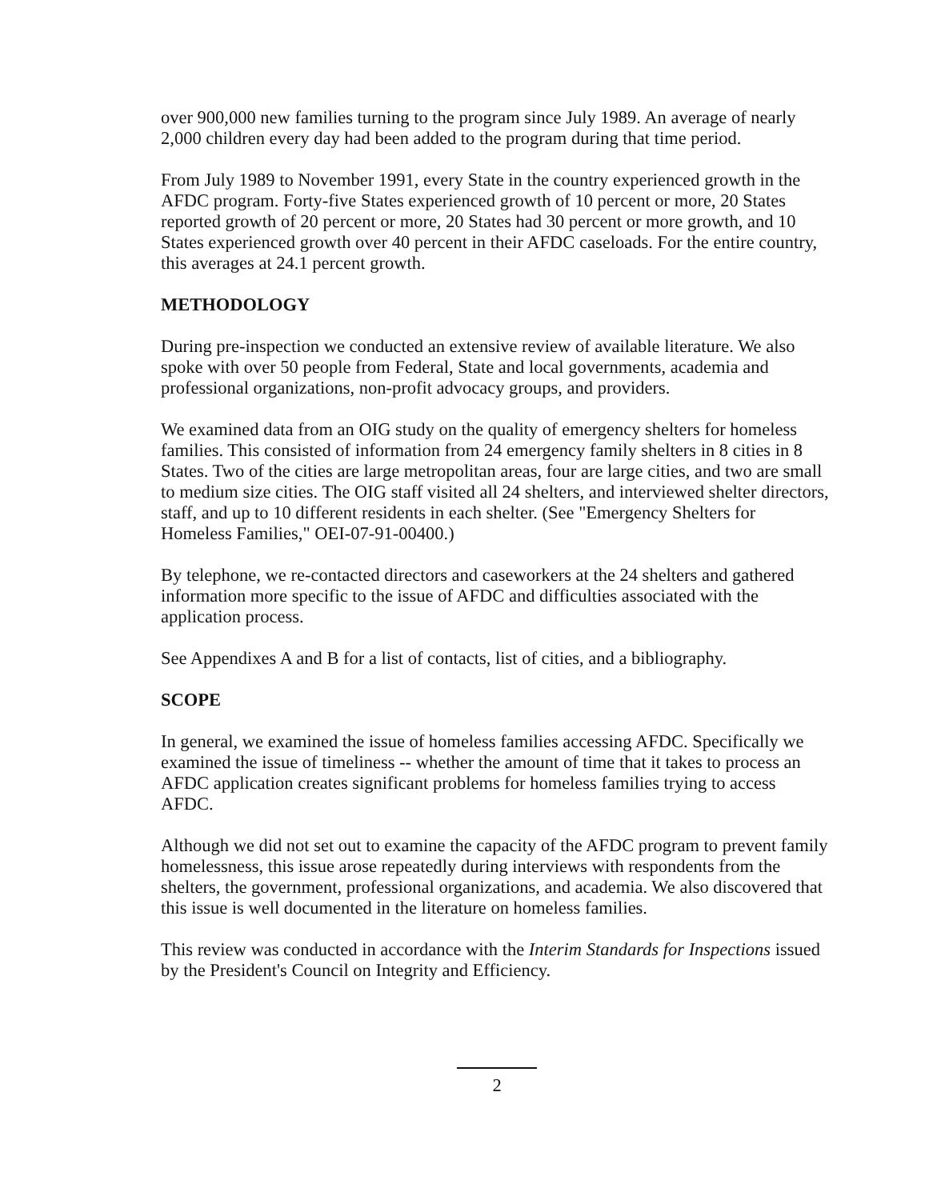over 900,000 new families turning to the program since July 1989. An average of nearly 2,000 children every day had been added to the program during that time period.
From July 1989 to November 1991, every State in the country experienced growth in the AFDC program. Forty-five States experienced growth of 10 percent or more, 20 States reported growth of 20 percent or more, 20 States had 30 percent or more growth, and 10 States experienced growth over 40 percent in their AFDC caseloads. For the entire country, this averages at 24.1 percent growth.
METHODOLOGY
During pre-inspection we conducted an extensive review of available literature. We also spoke with over 50 people from Federal, State and local governments, academia and professional organizations, non-profit advocacy groups, and providers.
We examined data from an OIG study on the quality of emergency shelters for homeless families. This consisted of information from 24 emergency family shelters in 8 cities in 8 States. Two of the cities are large metropolitan areas, four are large cities, and two are small to medium size cities. The OIG staff visited all 24 shelters, and interviewed shelter directors, staff, and up to 10 different residents in each shelter. (See "Emergency Shelters for Homeless Families," OEI-07-91-00400.)
By telephone, we re-contacted directors and caseworkers at the 24 shelters and gathered information more specific to the issue of AFDC and difficulties associated with the application process.
See Appendixes A and B for a list of contacts, list of cities, and a bibliography.
SCOPE
In general, we examined the issue of homeless families accessing AFDC. Specifically we examined the issue of timeliness -- whether the amount of time that it takes to process an AFDC application creates significant problems for homeless families trying to access AFDC.
Although we did not set out to examine the capacity of the AFDC program to prevent family homelessness, this issue arose repeatedly during interviews with respondents from the shelters, the government, professional organizations, and academia. We also discovered that this issue is well documented in the literature on homeless families.
This review was conducted in accordance with the Interim Standards for Inspections issued by the President's Council on Integrity and Efficiency.
2